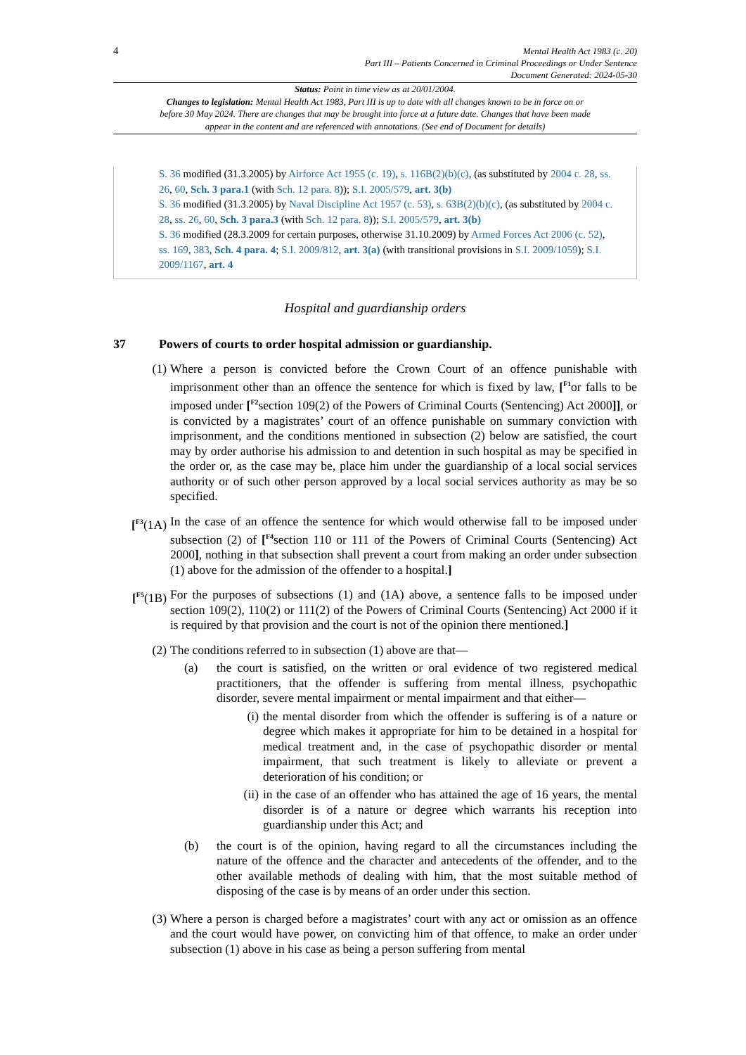4
Mental Health Act 1983 (c. 20)
Part III – Patients Concerned in Criminal Proceedings or Under Sentence
Document Generated: 2024-05-30
Status: Point in time view as at 20/01/2004.
Changes to legislation: Mental Health Act 1983, Part III is up to date with all changes known to be in force on or before 30 May 2024. There are changes that may be brought into force at a future date. Changes that have been made appear in the content and are referenced with annotations. (See end of Document for details)
S. 36 modified (31.3.2005) by Airforce Act 1955 (c. 19), s. 116B(2)(b)(c), (as substituted by 2004 c. 28, ss. 26, 60, Sch. 3 para.1 (with Sch. 12 para. 8)); S.I. 2005/579, art. 3(b)
S. 36 modified (31.3.2005) by Naval Discipline Act 1957 (c. 53), s. 63B(2)(b)(c), (as substituted by 2004 c. 28, ss. 26, 60, Sch. 3 para.3 (with Sch. 12 para. 8)); S.I. 2005/579, art. 3(b)
S. 36 modified (28.3.2009 for certain purposes, otherwise 31.10.2009) by Armed Forces Act 2006 (c. 52), ss. 169, 383, Sch. 4 para. 4; S.I. 2009/812, art. 3(a) (with transitional provisions in S.I. 2009/1059); S.I. 2009/1167, art. 4
Hospital and guardianship orders
37 Powers of courts to order hospital admission or guardianship.
(1) Where a person is convicted before the Crown Court of an offence punishable with imprisonment other than an offence the sentence for which is fixed by law, [<sup>F1</sup>or falls to be imposed under [<sup>F2</sup>section 109(2) of the Powers of Criminal Courts (Sentencing) Act 2000]], or is convicted by a magistrates’ court of an offence punishable on summary conviction with imprisonment, and the conditions mentioned in subsection (2) below are satisfied, the court may by order authorise his admission to and detention in such hospital as may be specified in the order or, as the case may be, place him under the guardianship of a local social services authority or of such other person approved by a local social services authority as may be so specified.
[<sup>F3</sup>(1A) In the case of an offence the sentence for which would otherwise fall to be imposed under subsection (2) of [<sup>F4</sup>section 110 or 111 of the Powers of Criminal Courts (Sentencing) Act 2000], nothing in that subsection shall prevent a court from making an order under subsection (1) above for the admission of the offender to a hospital.]
[<sup>F5</sup>(1B) For the purposes of subsections (1) and (1A) above, a sentence falls to be imposed under section 109(2), 110(2) or 111(2) of the Powers of Criminal Courts (Sentencing) Act 2000 if it is required by that provision and the court is not of the opinion there mentioned.]
(2) The conditions referred to in subsection (1) above are that—
(a) the court is satisfied, on the written or oral evidence of two registered medical practitioners, that the offender is suffering from mental illness, psychopathic disorder, severe mental impairment or mental impairment and that either—
(i) the mental disorder from which the offender is suffering is of a nature or degree which makes it appropriate for him to be detained in a hospital for medical treatment and, in the case of psychopathic disorder or mental impairment, that such treatment is likely to alleviate or prevent a deterioration of his condition; or
(ii) in the case of an offender who has attained the age of 16 years, the mental disorder is of a nature or degree which warrants his reception into guardianship under this Act; and
(b) the court is of the opinion, having regard to all the circumstances including the nature of the offence and the character and antecedents of the offender, and to the other available methods of dealing with him, that the most suitable method of disposing of the case is by means of an order under this section.
(3) Where a person is charged before a magistrates’ court with any act or omission as an offence and the court would have power, on convicting him of that offence, to make an order under subsection (1) above in his case as being a person suffering from mental